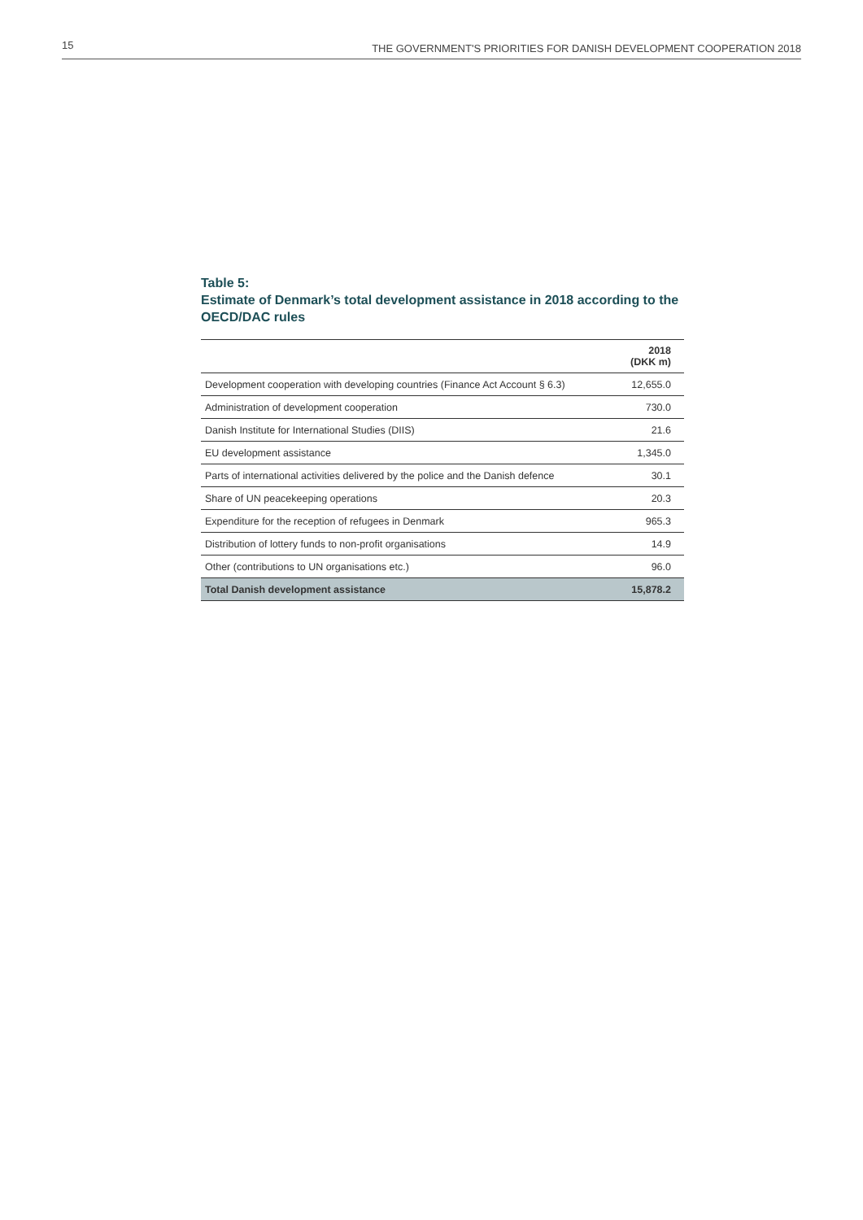15 THE GOVERNMENT'S PRIORITIES FOR DANISH DEVELOPMENT COOPERATION 2018
Table 5:
Estimate of Denmark’s total development assistance in 2018 according to the OECD/DAC rules
| | 2018 (DKK m) |
| --- | --- |
| Development cooperation with developing countries (Finance Act Account § 6.3) | 12,655.0 |
| Administration of development cooperation | 730.0 |
| Danish Institute for International Studies (DIIS) | 21.6 |
| EU development assistance | 1,345.0 |
| Parts of international activities delivered by the police and the Danish defence | 30.1 |
| Share of UN peacekeeping operations | 20.3 |
| Expenditure for the reception of refugees in Denmark | 965.3 |
| Distribution of lottery funds to non-profit organisations | 14.9 |
| Other (contributions to UN organisations etc.) | 96.0 |
| Total Danish development assistance | 15,878.2 |